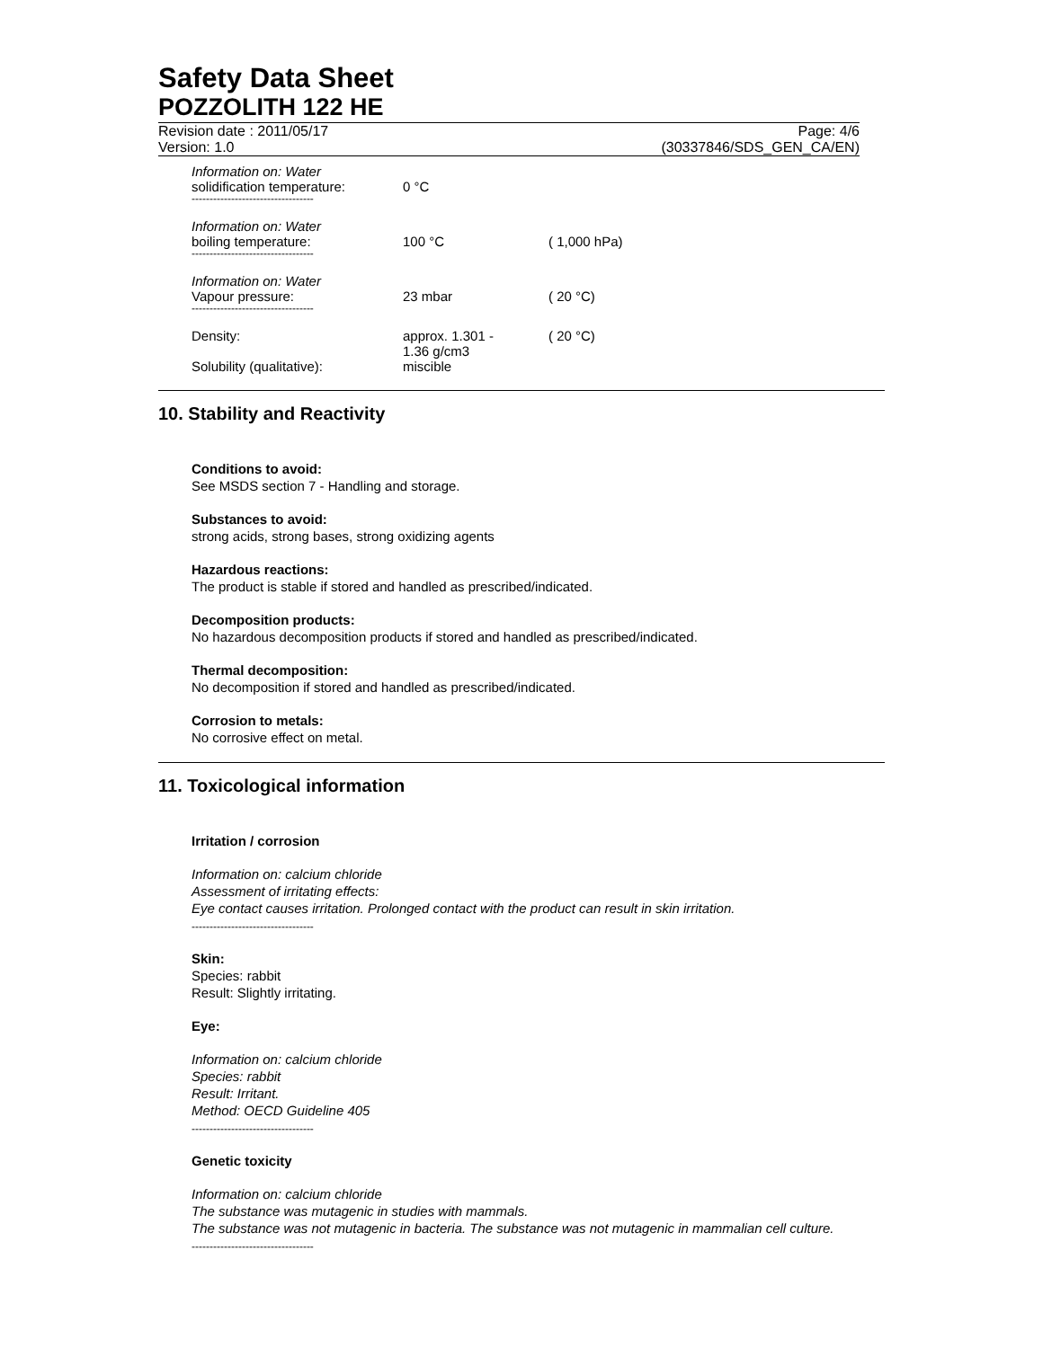Safety Data Sheet
POZZOLITH 122 HE
Revision date : 2011/05/17
Version: 1.0
Page: 4/6
(30337846/SDS_GEN_CA/EN)
| Information on: Water solidification temperature: ---------------------------------- | 0 °C | |
| Information on: Water boiling temperature: ---------------------------------- | 100 °C | ( 1,000 hPa) |
| Information on: Water Vapour pressure: ---------------------------------- | 23 mbar | ( 20 °C) |
| Density: | approx. 1.301 - 1.36 g/cm3 | ( 20 °C) |
| Solubility (qualitative): | miscible | |
10. Stability and Reactivity
Conditions to avoid:
See MSDS section 7 - Handling and storage.
Substances to avoid:
strong acids, strong bases, strong oxidizing agents
Hazardous reactions:
The product is stable if stored and handled as prescribed/indicated.
Decomposition products:
No hazardous decomposition products if stored and handled as prescribed/indicated.
Thermal decomposition:
No decomposition if stored and handled as prescribed/indicated.
Corrosion to metals:
No corrosive effect on metal.
11. Toxicological information
Irritation / corrosion
Information on: calcium chloride
Assessment of irritating effects:
Eye contact causes irritation. Prolonged contact with the product can result in skin irritation.
----------------------------------
Skin:
Species: rabbit
Result: Slightly irritating.
Eye:
Information on: calcium chloride
Species: rabbit
Result: Irritant.
Method: OECD Guideline 405
----------------------------------
Genetic toxicity
Information on: calcium chloride
The substance was mutagenic in studies with mammals.
The substance was not mutagenic in bacteria. The substance was not mutagenic in mammalian cell culture.
----------------------------------